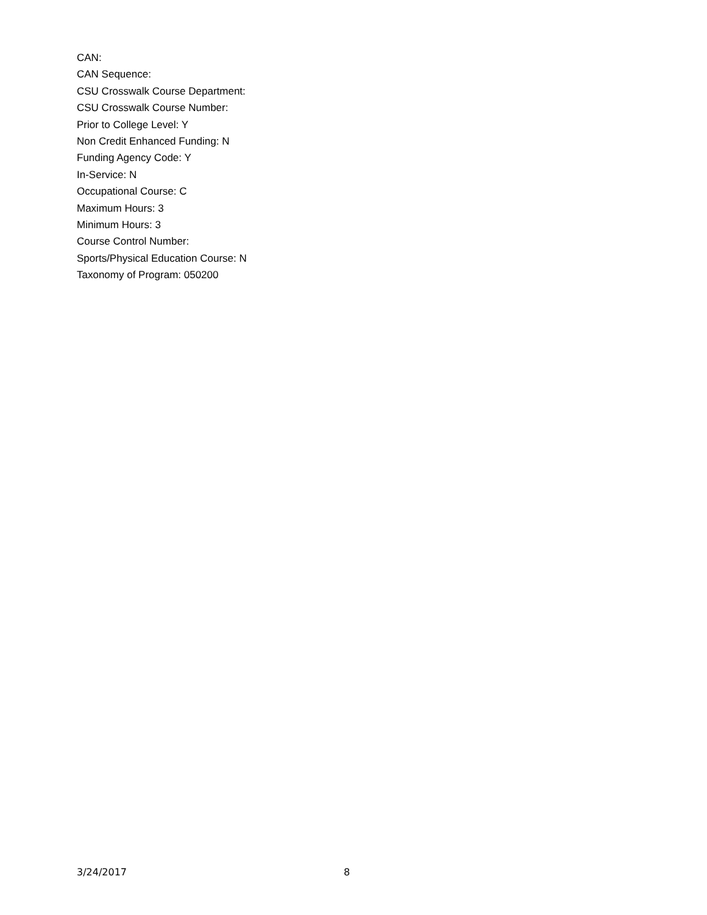CAN:
CAN Sequence:
CSU Crosswalk Course Department:
CSU Crosswalk Course Number:
Prior to College Level: Y
Non Credit Enhanced Funding: N
Funding Agency Code: Y
In-Service: N
Occupational Course: C
Maximum Hours: 3
Minimum Hours: 3
Course Control Number:
Sports/Physical Education Course: N
Taxonomy of Program: 050200
3/24/2017 8